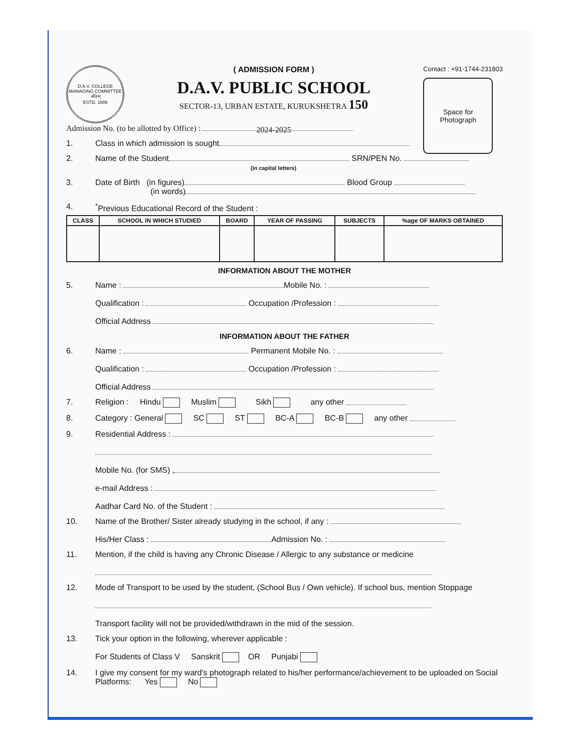D.A.V. COLLEGE MANAGING COMMITTEE
ओ३म्
ESTD. 1886
( ADMISSION FORM )
D.A.V. PUBLIC SCHOOL
SECTOR-13, URBAN ESTATE, KURUKSHETRA 150
2024-2025
Contact : +91-1744-231803
Space for
Photograph
Admission No. (to be allotted by Office) :
1. Class in which admission is sought
2. Name of the Student SRN/PEN No.
(in capital letters)
3. Date of Birth (in figures) Blood Group
(in words)
4.<sup>*</sup>Previous Educational Record of the Student :
| CLASS | SCHOOL IN WHICH STUDIED | BOARD | YEAR OF PASSING | SUBJECTS | %age OF MARKS OBTAINED |
| --- | --- | --- | --- | --- | --- |
INFORMATION ABOUT THE MOTHER
5. Name : Mobile No. :
Qualification : Occupation /Profession :
Official Address
INFORMATION ABOUT THE FATHER
6. Name : Permanent Mobile No. :
Qualification : Occupation /Profession :
Official Address
7. Religion : Hindu Muslim Sikh any other
8. Category : General SC ST BC-A BC-B any other
9. Residential Address :
Mobile No. (for SMS) ,
e-mail Address :
Aadhar Card No. of the Student :
10. Name of the Brother/ Sister already studying in the school, if any :
His/Her Class : Admission No. :
11. Mention, if the child is having any Chronic Disease / Allergic to any substance or medicine
12. Mode of Transport to be used by the student, (School Bus / Own vehicle). If school bus, mention Stoppage
Transport facility will not be provided/withdrawn in the mid of the session.
13. Tick your option in the following, wherever applicable :
For Students of Class V Sanskrit OR Punjabi
14. I give my consent for my ward's photograph related to his/her performance/achievement to be uploaded on Social Platforms: Yes No